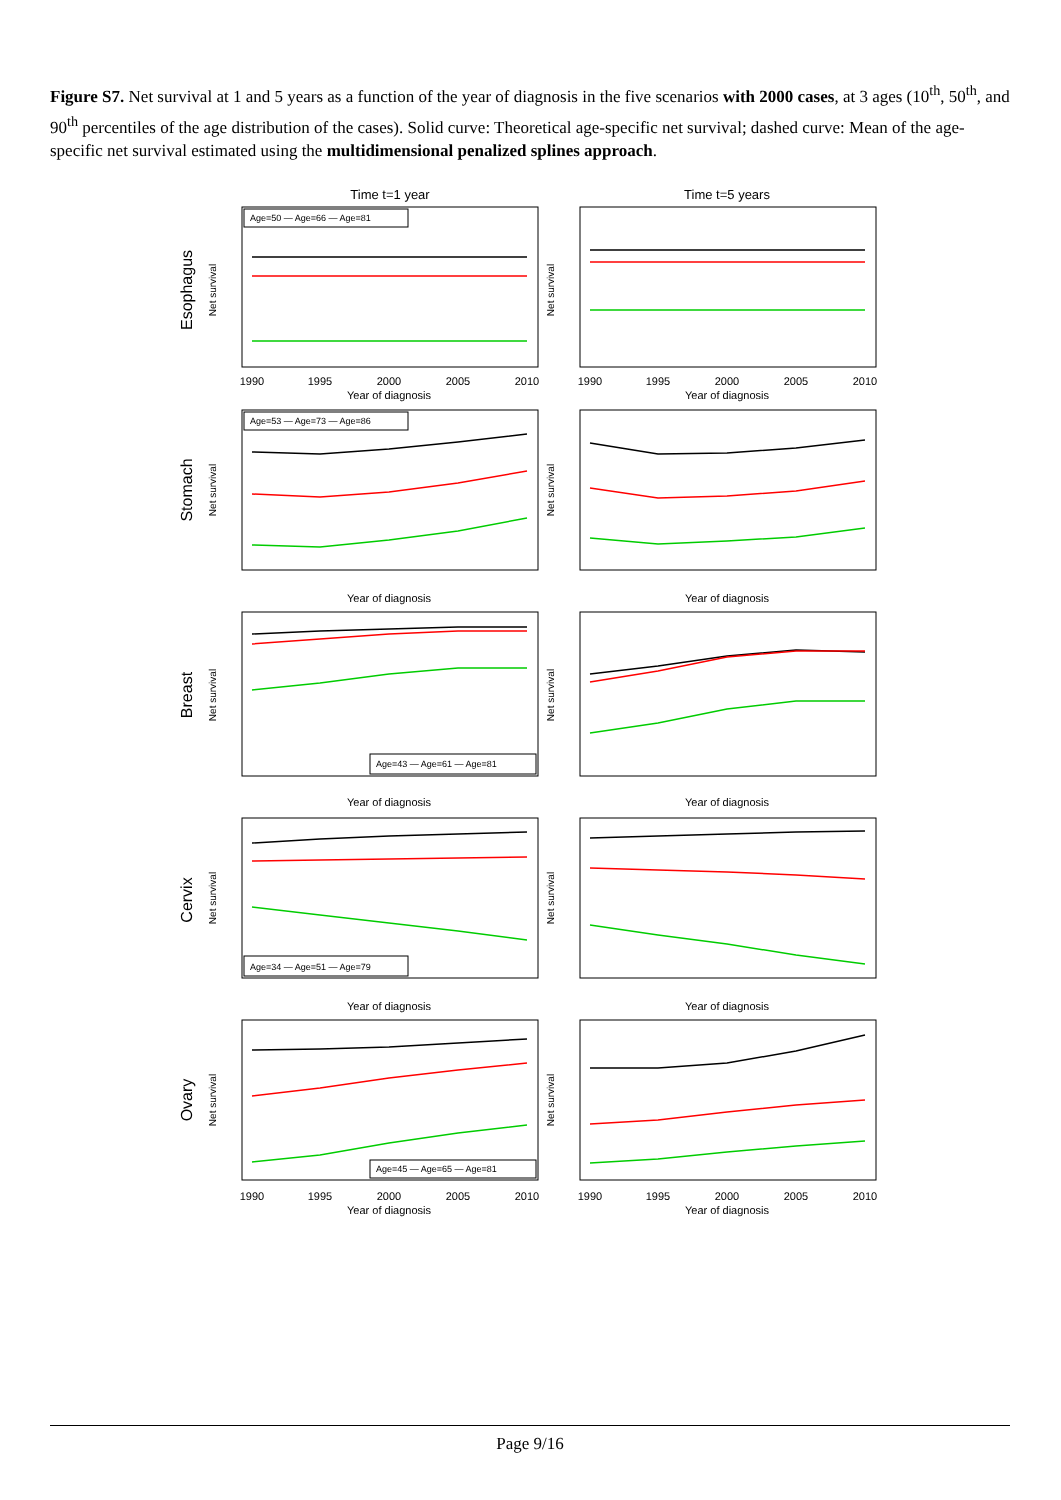Figure S7. Net survival at 1 and 5 years as a function of the year of diagnosis in the five scenarios with 2000 cases, at 3 ages (10<sup>th</sup>, 50<sup>th</sup>, and 90<sup>th</sup> percentiles of the age distribution of the cases). Solid curve: Theoretical age-specific net survival; dashed curve: Mean of the age-specific net survival estimated using the multidimensional penalized splines approach.
Time t=1 year
Time t=5 years
Esophagus
Stomach
Breast
Cervix
Ovary
Age=50 — Age=66 — Age=81
Age=53 — Age=73 — Age=86
Age=43 — Age=61 — Age=81
Age=34 — Age=51 — Age=79
Age=45 — Age=65 — Age=81
Year of diagnosis
Year of diagnosis
Year of diagnosis
Year of diagnosis
Year of diagnosis
Year of diagnosis
Year of diagnosis
Year of diagnosis
Year of diagnosis
Year of diagnosis
1990
1995
2000
2005
2010
1990
1995
2000
2005
2010
1990
1995
2000
2005
2010
1990
1995
2000
2005
2010
Net survival
Net survival
Net survival
Net survival
Net survival
Net survival
Net survival
Net survival
Net survival
Net survival
Page 9/16